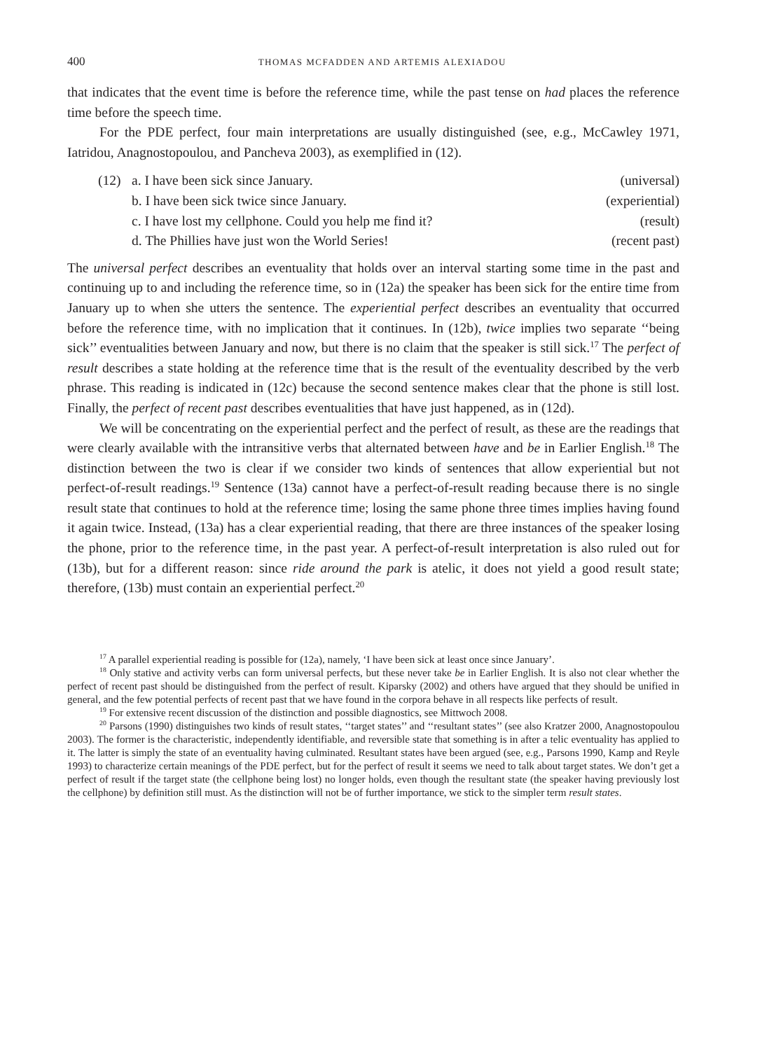400 THOMAS MCFADDEN AND ARTEMIS ALEXIADOU
that indicates that the event time is before the reference time, while the past tense on had places the reference time before the speech time.
For the PDE perfect, four main interpretations are usually distinguished (see, e.g., McCawley 1971, Iatridou, Anagnostopoulou, and Pancheva 2003), as exemplified in (12).
| (12) | a. I have been sick since January. | (universal) |
| | b. I have been sick twice since January. | (experiential) |
| | c. I have lost my cellphone. Could you help me find it? | (result) |
| | d. The Phillies have just won the World Series! | (recent past) |
The universal perfect describes an eventuality that holds over an interval starting some time in the past and continuing up to and including the reference time, so in (12a) the speaker has been sick for the entire time from January up to when she utters the sentence. The experiential perfect describes an eventuality that occurred before the reference time, with no implication that it continues. In (12b), twice implies two separate ‘‘being sick’’ eventualities between January and now, but there is no claim that the speaker is still sick.<sup>17</sup> The perfect of result describes a state holding at the reference time that is the result of the eventuality described by the verb phrase. This reading is indicated in (12c) because the second sentence makes clear that the phone is still lost. Finally, the perfect of recent past describes eventualities that have just happened, as in (12d).
We will be concentrating on the experiential perfect and the perfect of result, as these are the readings that were clearly available with the intransitive verbs that alternated between have and be in Earlier English.<sup>18</sup> The distinction between the two is clear if we consider two kinds of sentences that allow experiential but not perfect-of-result readings.<sup>19</sup> Sentence (13a) cannot have a perfect-of-result reading because there is no single result state that continues to hold at the reference time; losing the same phone three times implies having found it again twice. Instead, (13a) has a clear experiential reading, that there are three instances of the speaker losing the phone, prior to the reference time, in the past year. A perfect-of-result interpretation is also ruled out for (13b), but for a different reason: since ride around the park is atelic, it does not yield a good result state; therefore, (13b) must contain an experiential perfect.<sup>20</sup>
<sup>17</sup> A parallel experiential reading is possible for (12a), namely, ‘I have been sick at least once since January’.
<sup>18</sup> Only stative and activity verbs can form universal perfects, but these never take be in Earlier English. It is also not clear whether the perfect of recent past should be distinguished from the perfect of result. Kiparsky (2002) and others have argued that they should be unified in general, and the few potential perfects of recent past that we have found in the corpora behave in all respects like perfects of result.
<sup>19</sup> For extensive recent discussion of the distinction and possible diagnostics, see Mittwoch 2008.
<sup>20</sup> Parsons (1990) distinguishes two kinds of result states, ‘‘target states’’ and ‘‘resultant states’’ (see also Kratzer 2000, Anagnostopoulou 2003). The former is the characteristic, independently identifiable, and reversible state that something is in after a telic eventuality has applied to it. The latter is simply the state of an eventuality having culminated. Resultant states have been argued (see, e.g., Parsons 1990, Kamp and Reyle 1993) to characterize certain meanings of the PDE perfect, but for the perfect of result it seems we need to talk about target states. We don’t get a perfect of result if the target state (the cellphone being lost) no longer holds, even though the resultant state (the speaker having previously lost the cellphone) by definition still must. As the distinction will not be of further importance, we stick to the simpler term result states.